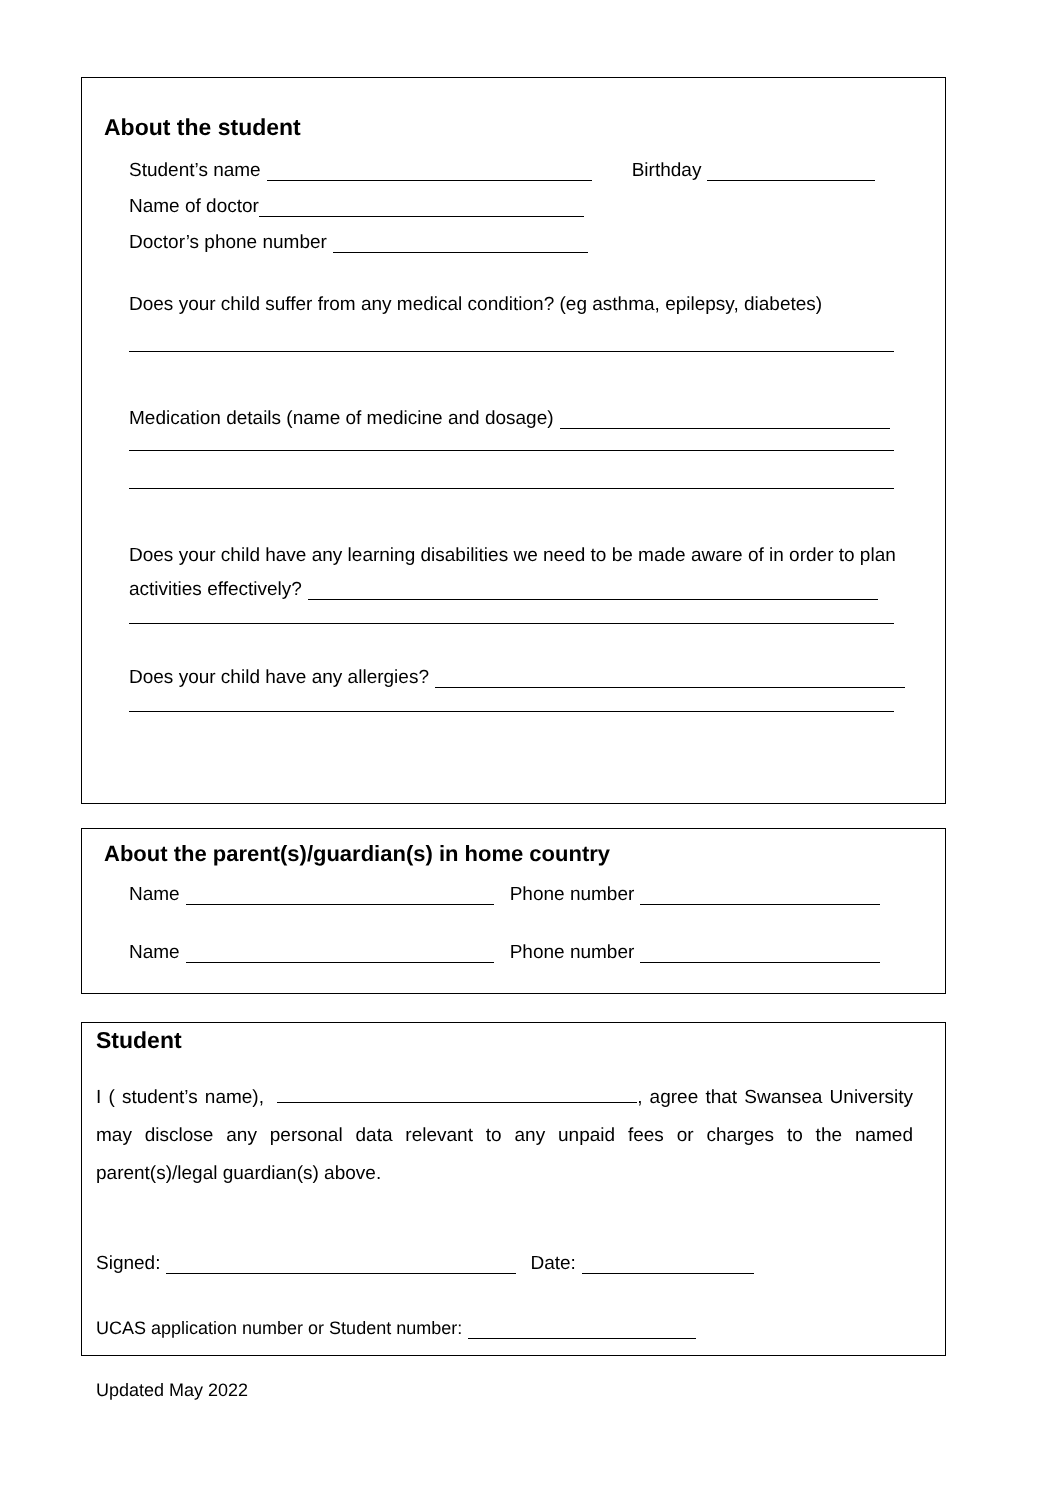About the student
Student’s name Birthday
Name of doctor
Doctor’s phone number
Does your child suffer from any medical condition? (eg asthma, epilepsy, diabetes)
Medication details (name of medicine and dosage)
Does your child have any learning disabilities we need to be made aware of in order to plan
activities effectively?
Does your child have any allergies?
About the parent(s)/guardian(s) in home country
Name Phone number
Name Phone number
Student
I ( student’s name), , agree that Swansea University may disclose any personal data relevant to any unpaid fees or charges to the named parent(s)/legal guardian(s) above.
Signed: Date:
UCAS application number or Student number:
Updated May 2022